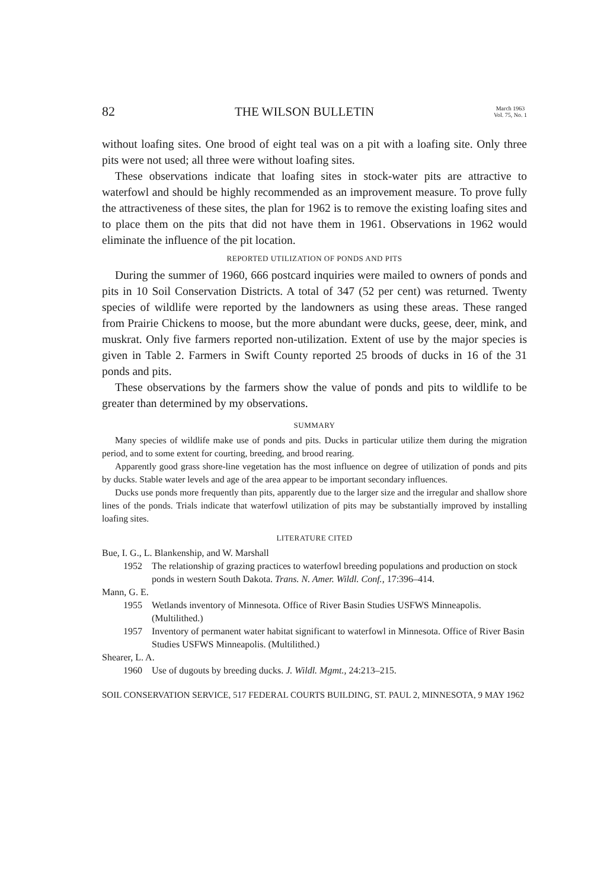82 THE WILSON BULLETIN March 1963
Vol. 75, No. 1
without loafing sites. One brood of eight teal was on a pit with a loafing site. Only three pits were not used; all three were without loafing sites.
These observations indicate that loafing sites in stock-water pits are attractive to waterfowl and should be highly recommended as an improvement measure. To prove fully the attractiveness of these sites, the plan for 1962 is to remove the existing loafing sites and to place them on the pits that did not have them in 1961. Observations in 1962 would eliminate the influence of the pit location.
REPORTED UTILIZATION OF PONDS AND PITS
During the summer of 1960, 666 postcard inquiries were mailed to owners of ponds and pits in 10 Soil Conservation Districts. A total of 347 (52 per cent) was returned. Twenty species of wildlife were reported by the landowners as using these areas. These ranged from Prairie Chickens to moose, but the more abundant were ducks, geese, deer, mink, and muskrat. Only five farmers reported non-utilization. Extent of use by the major species is given in Table 2. Farmers in Swift County reported 25 broods of ducks in 16 of the 31 ponds and pits.
These observations by the farmers show the value of ponds and pits to wildlife to be greater than determined by my observations.
SUMMARY
Many species of wildlife make use of ponds and pits. Ducks in particular utilize them during the migration period, and to some extent for courting, breeding, and brood rearing.
Apparently good grass shore-line vegetation has the most influence on degree of utilization of ponds and pits by ducks. Stable water levels and age of the area appear to be important secondary influences.
Ducks use ponds more frequently than pits, apparently due to the larger size and the irregular and shallow shore lines of the ponds. Trials indicate that waterfowl utilization of pits may be substantially improved by installing loafing sites.
LITERATURE CITED
Bue, I. G., L. Blankenship, and W. Marshall
1952 The relationship of grazing practices to waterfowl breeding populations and production on stock ponds in western South Dakota. Trans. N. Amer. Wildl. Conf., 17:396–414.
Mann, G. E.
1955 Wetlands inventory of Minnesota. Office of River Basin Studies USFWS Minneapolis. (Multilithed.)
1957 Inventory of permanent water habitat significant to waterfowl in Minnesota. Office of River Basin Studies USFWS Minneapolis. (Multilithed.)
Shearer, L. A.
1960 Use of dugouts by breeding ducks. J. Wildl. Mgmt., 24:213–215.
SOIL CONSERVATION SERVICE, 517 FEDERAL COURTS BUILDING, ST. PAUL 2, MINNESOTA, 9 MAY 1962